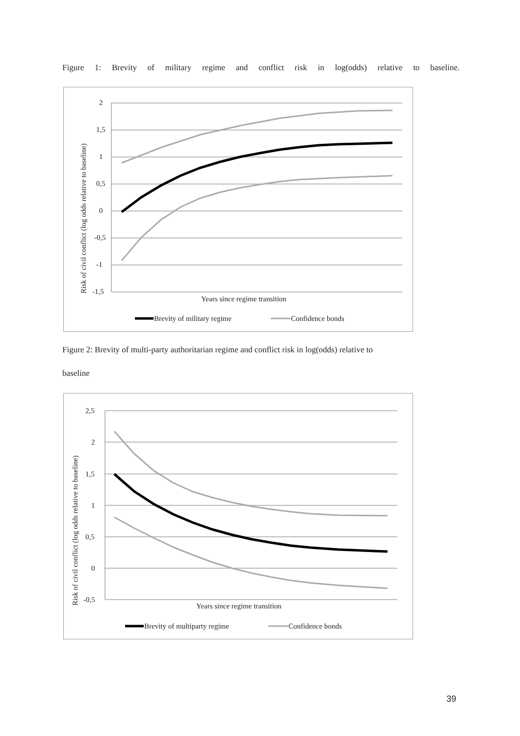Figure 1: Brevity of military regime and conflict risk in log(odds) relative to baseline.
2
1,5
1
0,5
0
-0,5
-1
-1,5
Risk of civil conflict (log odds relative to baseline)
Years since regime transition
Brevity of military regime
Confidence bonds
Figure 2: Brevity of multi-party authoritarian regime and conflict risk in log(odds) relative to
baseline
2,5
2
1,5
1
0,5
0
-0,5
Risk of civil conflict (log odds relative to baseline)
Years since regime transition
Brevity of multiparty regime
Confidence bonds
39